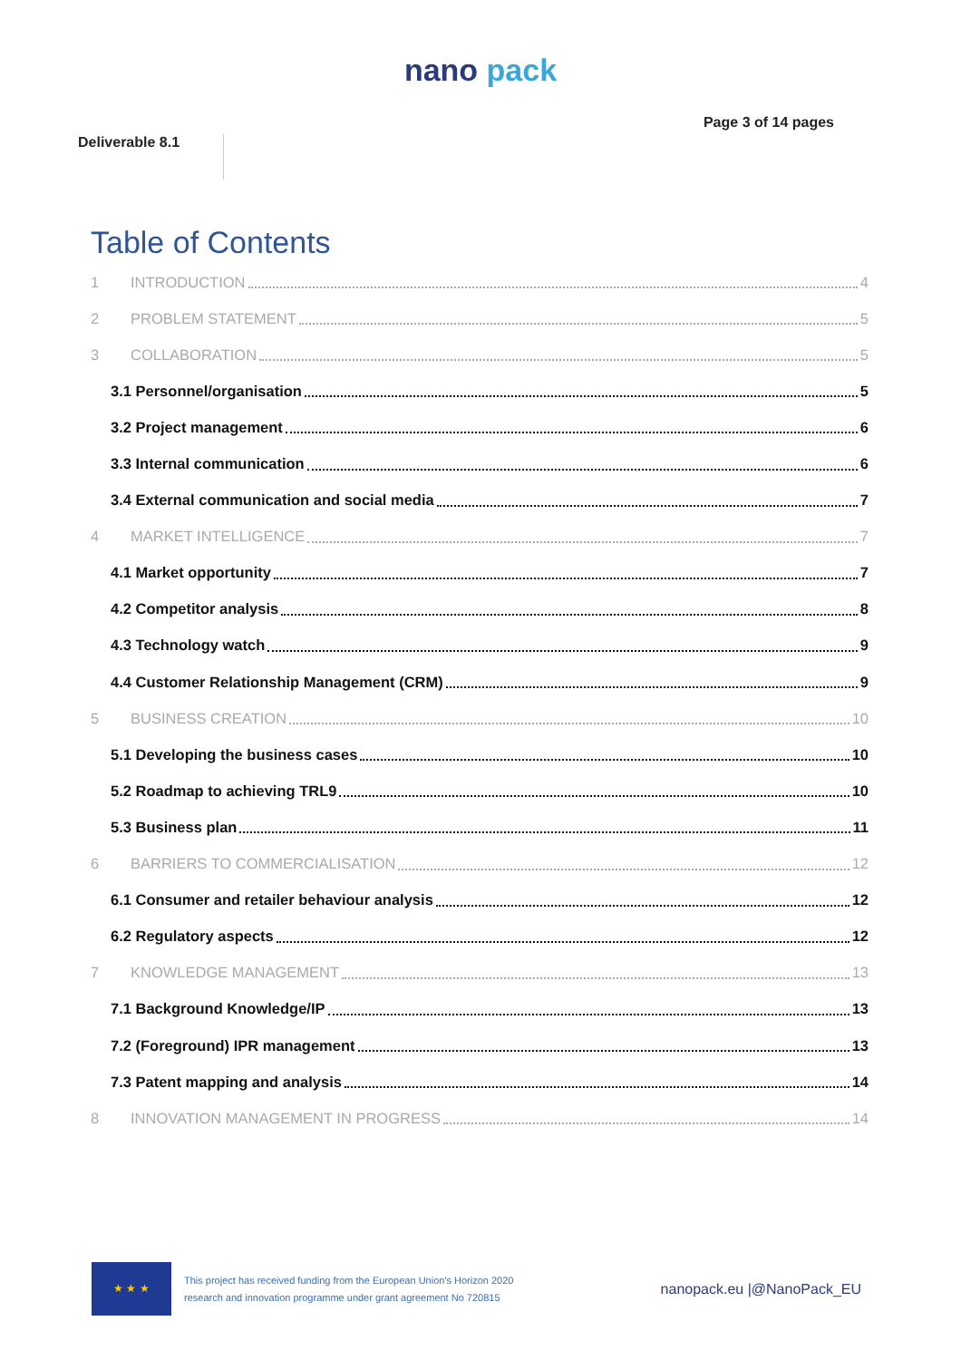nano pack
Deliverable 8.1
Page 3 of 14 pages
Table of Contents
1 INTRODUCTION 4
2 PROBLEM STATEMENT 5
3 COLLABORATION 5
3.1 Personnel/organisation 5
3.2 Project management 6
3.3 Internal communication 6
3.4 External communication and social media 7
4 MARKET INTELLIGENCE 7
4.1 Market opportunity 7
4.2 Competitor analysis 8
4.3 Technology watch 9
4.4 Customer Relationship Management (CRM) 9
5 BUSINESS CREATION 10
5.1 Developing the business cases 10
5.2 Roadmap to achieving TRL9 10
5.3 Business plan 11
6 BARRIERS TO COMMERCIALISATION 12
6.1 Consumer and retailer behaviour analysis 12
6.2 Regulatory aspects 12
7 KNOWLEDGE MANAGEMENT 13
7.1 Background Knowledge/IP 13
7.2 (Foreground) IPR management 13
7.3 Patent mapping and analysis 14
8 INNOVATION MANAGEMENT IN PROGRESS 14
★ ★ ★
This project has received funding from the European Union's Horizon 2020
research and innovation programme under grant agreement No 720815
nanopack.eu |@NanoPack_EU